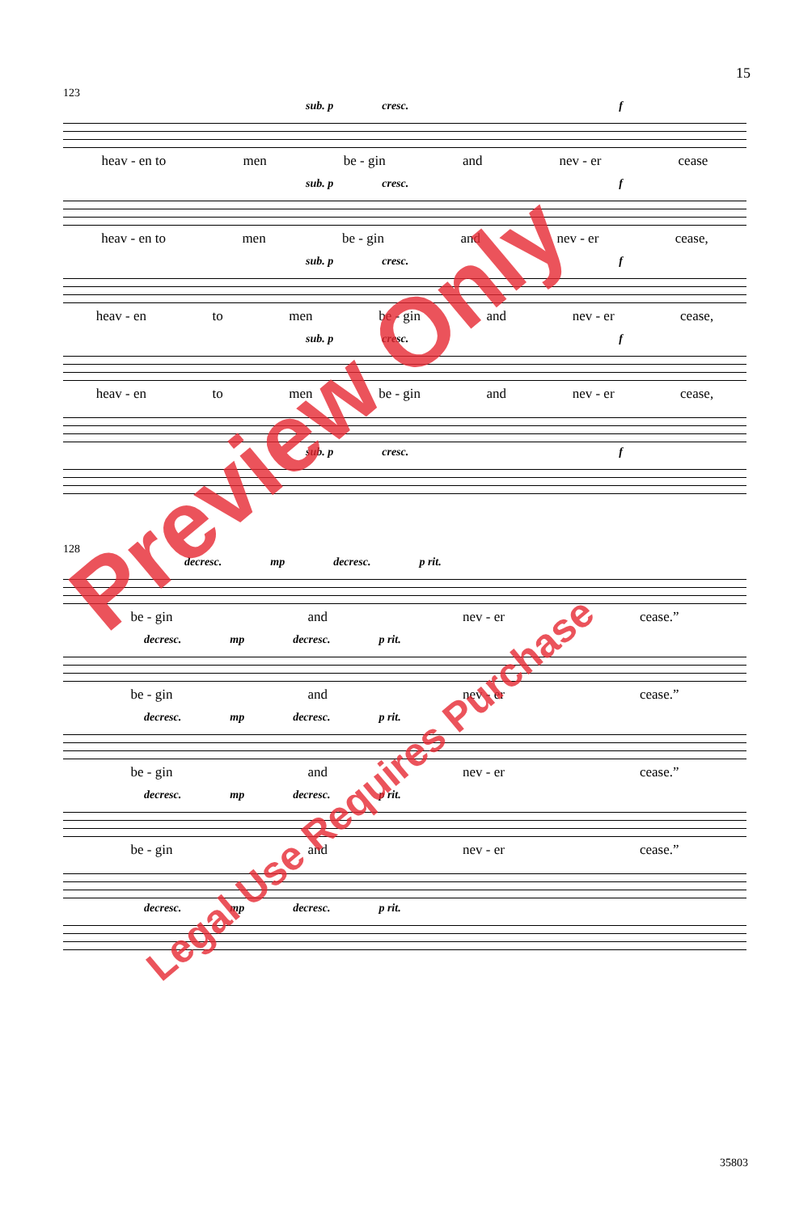15
123
sub. p cresc. f
heav - en to men be - gin and nev - er cease
sub. p cresc. f
heav - en to men be - gin and nev - er cease,
sub. p cresc. f
heav - en to men be - gin and nev - er cease,
sub. p cresc. f
heav - en to men be - gin and nev - er cease,
sub. p cresc. f
128
decresc. mp decresc. p rit.
be - gin and nev - er cease.”
decresc. mp decresc. p rit.
be - gin and nev - er cease.”
decresc. mp decresc. p rit.
be - gin and nev - er cease.”
decresc. mp decresc. p rit.
be - gin and nev - er cease.”
decresc. mp decresc. p rit.
Preview Only
Legal Use Requires Purchase
35803